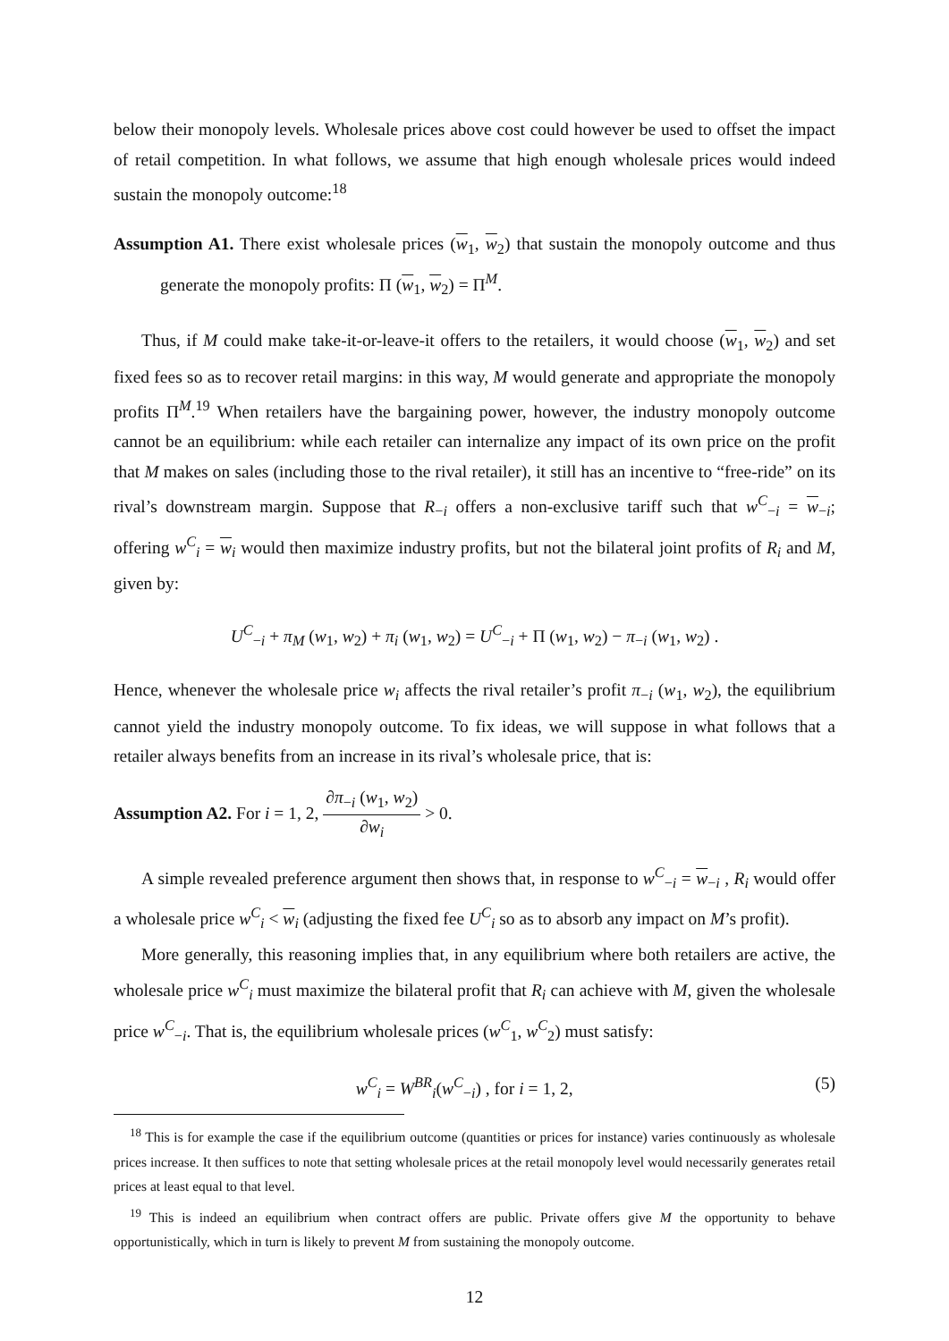below their monopoly levels. Wholesale prices above cost could however be used to offset the impact of retail competition. In what follows, we assume that high enough wholesale prices would indeed sustain the monopoly outcome:<sup>18</sup>
Assumption A1. There exist wholesale prices (w<sub>1</sub>, w<sub>2</sub>) that sustain the monopoly outcome and thus generate the monopoly profits: Π (w<sub>1</sub>, w<sub>2</sub>) = Π<sup>M</sup>.
Thus, if M could make take-it-or-leave-it offers to the retailers, it would choose (w<sub>1</sub>, w<sub>2</sub>) and set fixed fees so as to recover retail margins: in this way, M would generate and appropriate the monopoly profits Π<sup>M</sup>.<sup>19</sup> When retailers have the bargaining power, however, the industry monopoly outcome cannot be an equilibrium: while each retailer can internalize any impact of its own price on the profit that M makes on sales (including those to the rival retailer), it still has an incentive to “free-ride” on its rival’s downstream margin. Suppose that R<sub>−i</sub> offers a non-exclusive tariff such that w<sup>C</sup><sub>−i</sub> = w<sub>−i</sub>; offering w<sup>C</sup><sub>i</sub> = w<sub>i</sub> would then maximize industry profits, but not the bilateral joint profits of R<sub>i</sub> and M, given by:
U<sup>C</sup><sub>−i</sub> + π<sub>M</sub> (w<sub>1</sub>, w<sub>2</sub>) + π<sub>i</sub> (w<sub>1</sub>, w<sub>2</sub>) = U<sup>C</sup><sub>−i</sub> + Π (w<sub>1</sub>, w<sub>2</sub>) − π<sub>−i</sub> (w<sub>1</sub>, w<sub>2</sub>) .
Hence, whenever the wholesale price w<sub>i</sub> affects the rival retailer’s profit π<sub>−i</sub> (w<sub>1</sub>, w<sub>2</sub>), the equilibrium cannot yield the industry monopoly outcome. To fix ideas, we will suppose in what follows that a retailer always benefits from an increase in its rival’s wholesale price, that is:
Assumption A2. For i = 1, 2, ∂π<sub>−i</sub> (w<sub>1</sub>, w<sub>2</sub>) ∂w<sub>i</sub> > 0.
A simple revealed preference argument then shows that, in response to w<sup>C</sup><sub>−i</sub> = w<sub>−i</sub> , R<sub>i</sub> would offer a wholesale price w<sup>C</sup><sub>i</sub> < w<sub>i</sub> (adjusting the fixed fee U<sup>C</sup><sub>i</sub> so as to absorb any impact on M’s profit).
More generally, this reasoning implies that, in any equilibrium where both retailers are active, the wholesale price w<sup>C</sup><sub>i</sub> must maximize the bilateral profit that R<sub>i</sub> can achieve with M, given the wholesale price w<sup>C</sup><sub>−i</sub>. That is, the equilibrium wholesale prices (w<sup>C</sup><sub>1</sub>, w<sup>C</sup><sub>2</sub>) must satisfy:
w<sup>C</sup><sub>i</sub> = W<sup>BR</sup><sub>i</sub>(w<sup>C</sup><sub>−i</sub>) , for i = 1, 2, (5)
<sup>18</sup> This is for example the case if the equilibrium outcome (quantities or prices for instance) varies continuously as wholesale prices increase. It then suffices to note that setting wholesale prices at the retail monopoly level would necessarily generates retail prices at least equal to that level.
<sup>19</sup> This is indeed an equilibrium when contract offers are public. Private offers give M the opportunity to behave opportunistically, which in turn is likely to prevent M from sustaining the monopoly outcome.
12